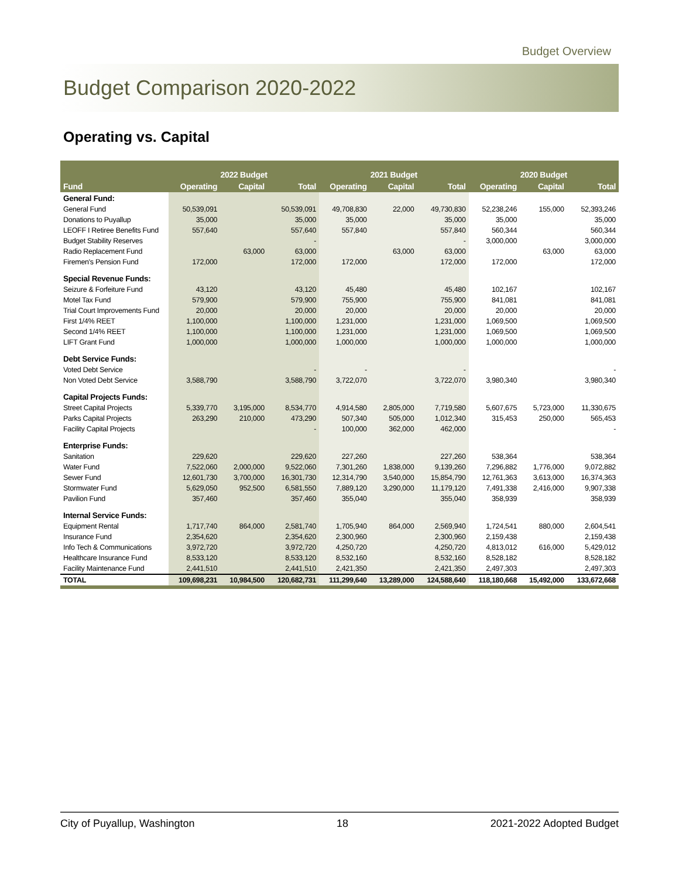Budget Overview
Budget Comparison 2020-2022
Operating vs. Capital
| | 2022 Budget | | | 2021 Budget | | | 2020 Budget | | |
| --- | --- | --- | --- | --- | --- | --- | --- | --- | --- |
| Fund | Operating | Capital | Total | Operating | Capital | Total | Operating | Capital | Total |
| General Fund: | | | | | | | | | |
| General Fund | 50,539,091 | | 50,539,091 | 49,708,830 | 22,000 | 49,730,830 | 52,238,246 | 155,000 | 52,393,246 |
| Donations to Puyallup | 35,000 | | 35,000 | 35,000 | | 35,000 | 35,000 | | 35,000 |
| LEOFF I Retiree Benefits Fund | 557,640 | | 557,640 | 557,840 | | 557,840 | 560,344 | | 560,344 |
| Budget Stability Reserves | | | - | | | - | 3,000,000 | | 3,000,000 |
| Radio Replacement Fund | | 63,000 | 63,000 | | 63,000 | 63,000 | | 63,000 | 63,000 |
| Firemen's Pension Fund | 172,000 | | 172,000 | 172,000 | | 172,000 | 172,000 | | 172,000 |
| Special Revenue Funds: | | | | | | | | | |
| Seizure & Forfeiture Fund | 43,120 | | 43,120 | 45,480 | | 45,480 | 102,167 | | 102,167 |
| Motel Tax Fund | 579,900 | | 579,900 | 755,900 | | 755,900 | 841,081 | | 841,081 |
| Trial Court Improvements Fund | 20,000 | | 20,000 | 20,000 | | 20,000 | 20,000 | | 20,000 |
| First 1/4% REET | 1,100,000 | | 1,100,000 | 1,231,000 | | 1,231,000 | 1,069,500 | | 1,069,500 |
| Second 1/4% REET | 1,100,000 | | 1,100,000 | 1,231,000 | | 1,231,000 | 1,069,500 | | 1,069,500 |
| LIFT Grant Fund | 1,000,000 | | 1,000,000 | 1,000,000 | | 1,000,000 | 1,000,000 | | 1,000,000 |
| Debt Service Funds: | | | | | | | | | |
| Voted Debt Service | | | - | - | | - | | | - |
| Non Voted Debt Service | 3,588,790 | | 3,588,790 | 3,722,070 | | 3,722,070 | 3,980,340 | | 3,980,340 |
| Capital Projects Funds: | | | | | | | | | |
| Street Capital Projects | 5,339,770 | 3,195,000 | 8,534,770 | 4,914,580 | 2,805,000 | 7,719,580 | 5,607,675 | 5,723,000 | 11,330,675 |
| Parks Capital Projects | 263,290 | 210,000 | 473,290 | 507,340 | 505,000 | 1,012,340 | 315,453 | 250,000 | 565,453 |
| Facility Capital Projects | | | - | 100,000 | 362,000 | 462,000 | | | - |
| Enterprise Funds: | | | | | | | | | |
| Sanitation | 229,620 | | 229,620 | 227,260 | | 227,260 | 538,364 | | 538,364 |
| Water Fund | 7,522,060 | 2,000,000 | 9,522,060 | 7,301,260 | 1,838,000 | 9,139,260 | 7,296,882 | 1,776,000 | 9,072,882 |
| Sewer Fund | 12,601,730 | 3,700,000 | 16,301,730 | 12,314,790 | 3,540,000 | 15,854,790 | 12,761,363 | 3,613,000 | 16,374,363 |
| Stormwater Fund | 5,629,050 | 952,500 | 6,581,550 | 7,889,120 | 3,290,000 | 11,179,120 | 7,491,338 | 2,416,000 | 9,907,338 |
| Pavilion Fund | 357,460 | | 357,460 | 355,040 | | 355,040 | 358,939 | | 358,939 |
| Internal Service Funds: | | | | | | | | | |
| Equipment Rental | 1,717,740 | 864,000 | 2,581,740 | 1,705,940 | 864,000 | 2,569,940 | 1,724,541 | 880,000 | 2,604,541 |
| Insurance Fund | 2,354,620 | | 2,354,620 | 2,300,960 | | 2,300,960 | 2,159,438 | | 2,159,438 |
| Info Tech & Communications | 3,972,720 | | 3,972,720 | 4,250,720 | | 4,250,720 | 4,813,012 | 616,000 | 5,429,012 |
| Healthcare Insurance Fund | 8,533,120 | | 8,533,120 | 8,532,160 | | 8,532,160 | 8,528,182 | | 8,528,182 |
| Facility Maintenance Fund | 2,441,510 | | 2,441,510 | 2,421,350 | | 2,421,350 | 2,497,303 | | 2,497,303 |
| TOTAL | 109,698,231 | 10,984,500 | 120,682,731 | 111,299,640 | 13,289,000 | 124,588,640 | 118,180,668 | 15,492,000 | 133,672,668 |
City of Puyallup, Washington 18 2021-2022 Adopted Budget